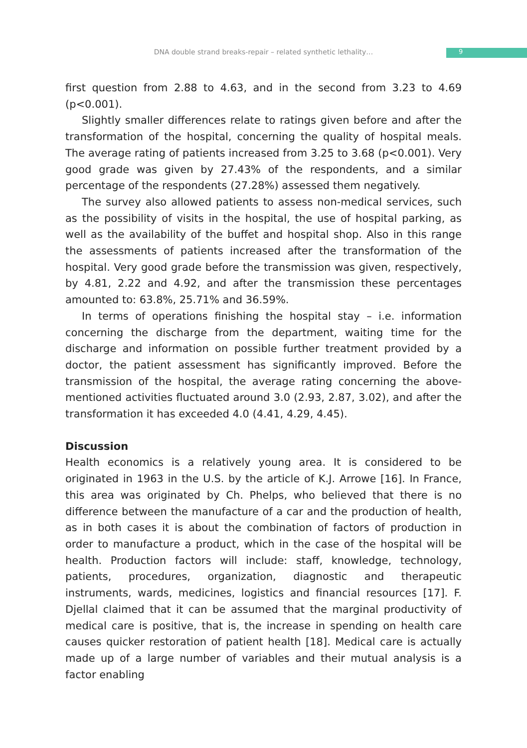DNA double strand breaks-repair – related synthetic lethality… 9
first question from 2.88 to 4.63, and in the second from 3.23 to 4.69 (p<0.001).
Slightly smaller differences relate to ratings given before and after the transformation of the hospital, concerning the quality of hospital meals. The average rating of patients increased from 3.25 to 3.68 (p<0.001). Very good grade was given by 27.43% of the respondents, and a similar percentage of the respondents (27.28%) assessed them negatively.
The survey also allowed patients to assess non-medical services, such as the possibility of visits in the hospital, the use of hospital parking, as well as the availability of the buffet and hospital shop. Also in this range the assessments of patients increased after the transformation of the hospital. Very good grade before the transmission was given, respectively, by 4.81, 2.22 and 4.92, and after the transmission these percentages amounted to: 63.8%, 25.71% and 36.59%.
In terms of operations finishing the hospital stay – i.e. information concerning the discharge from the department, waiting time for the discharge and information on possible further treatment provided by a doctor, the patient assessment has significantly improved. Before the transmission of the hospital, the average rating concerning the above-mentioned activities fluctuated around 3.0 (2.93, 2.87, 3.02), and after the transformation it has exceeded 4.0 (4.41, 4.29, 4.45).
Discussion
Health economics is a relatively young area. It is considered to be originated in 1963 in the U.S. by the article of K.J. Arrowe [16]. In France, this area was originated by Ch. Phelps, who believed that there is no difference between the manufacture of a car and the production of health, as in both cases it is about the combination of factors of production in order to manufacture a product, which in the case of the hospital will be health. Production factors will include: staff, knowledge, technology, patients, procedures, organization, diagnostic and therapeutic instruments, wards, medicines, logistics and financial resources [17]. F. Djellal claimed that it can be assumed that the marginal productivity of medical care is positive, that is, the increase in spending on health care causes quicker restoration of patient health [18]. Medical care is actually made up of a large number of variables and their mutual analysis is a factor enabling